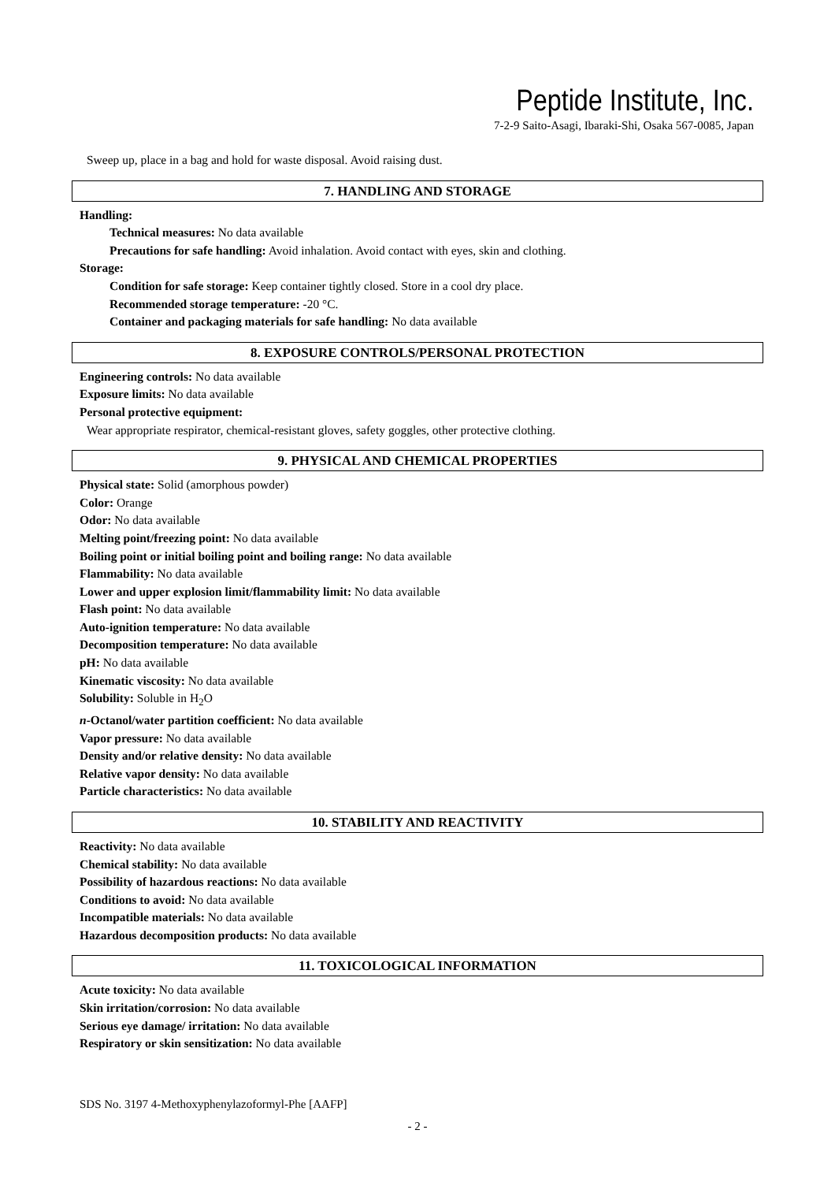Peptide Institute, Inc.
7-2-9 Saito-Asagi, Ibaraki-Shi, Osaka 567-0085, Japan
Sweep up, place in a bag and hold for waste disposal. Avoid raising dust.
7. HANDLING AND STORAGE
Handling:
Technical measures: No data available
Precautions for safe handling: Avoid inhalation. Avoid contact with eyes, skin and clothing.
Storage:
Condition for safe storage: Keep container tightly closed. Store in a cool dry place.
Recommended storage temperature: -20 °C.
Container and packaging materials for safe handling: No data available
8. EXPOSURE CONTROLS/PERSONAL PROTECTION
Engineering controls: No data available
Exposure limits: No data available
Personal protective equipment:
Wear appropriate respirator, chemical-resistant gloves, safety goggles, other protective clothing.
9. PHYSICAL AND CHEMICAL PROPERTIES
Physical state: Solid (amorphous powder)
Color: Orange
Odor: No data available
Melting point/freezing point: No data available
Boiling point or initial boiling point and boiling range: No data available
Flammability: No data available
Lower and upper explosion limit/flammability limit: No data available
Flash point: No data available
Auto-ignition temperature: No data available
Decomposition temperature: No data available
pH: No data available
Kinematic viscosity: No data available
Solubility: Soluble in H<sub>2</sub>O
n-Octanol/water partition coefficient: No data available
Vapor pressure: No data available
Density and/or relative density: No data available
Relative vapor density: No data available
Particle characteristics: No data available
10. STABILITY AND REACTIVITY
Reactivity: No data available
Chemical stability: No data available
Possibility of hazardous reactions: No data available
Conditions to avoid: No data available
Incompatible materials: No data available
Hazardous decomposition products: No data available
11. TOXICOLOGICAL INFORMATION
Acute toxicity: No data available
Skin irritation/corrosion: No data available
Serious eye damage/ irritation: No data available
Respiratory or skin sensitization: No data available
SDS No. 3197 4-Methoxyphenylazoformyl-Phe [AAFP]
- 2 -